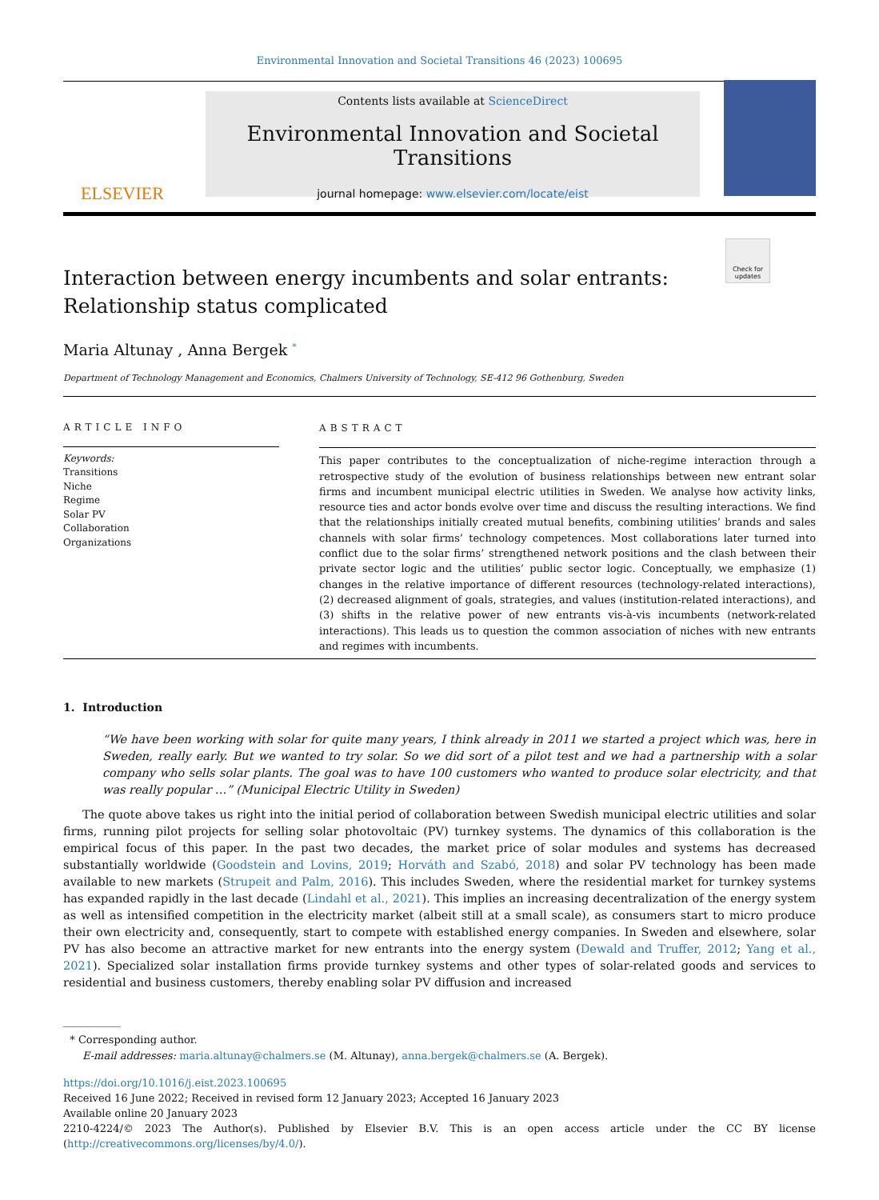Environmental Innovation and Societal Transitions 46 (2023) 100695
ELSEVIER
Contents lists available at ScienceDirect
Environmental Innovation and Societal Transitions
journal homepage: www.elsevier.com/locate/eist
Interaction between energy incumbents and solar entrants:
Relationship status complicated
Check for updates
Maria Altunay , Anna Bergek <sup>*</sup>
Department of Technology Management and Economics, Chalmers University of Technology, SE-412 96 Gothenburg, Sweden
ARTICLE INFO
Keywords:
Transitions
Niche
Regime
Solar PV
Collaboration
Organizations
ABSTRACT
This paper contributes to the conceptualization of niche-regime interaction through a retrospective study of the evolution of business relationships between new entrant solar firms and incumbent municipal electric utilities in Sweden. We analyse how activity links, resource ties and actor bonds evolve over time and discuss the resulting interactions. We find that the relationships initially created mutual benefits, combining utilities’ brands and sales channels with solar firms’ technology competences. Most collaborations later turned into conflict due to the solar firms’ strengthened network positions and the clash between their private sector logic and the utilities’ public sector logic. Conceptually, we emphasize (1) changes in the relative importance of different resources (technology-related interactions), (2) decreased alignment of goals, strategies, and values (institution-related interactions), and (3) shifts in the relative power of new entrants vis-à-vis incumbents (network-related interactions). This leads us to question the common association of niches with new entrants and regimes with incumbents.
1. Introduction
“We have been working with solar for quite many years, I think already in 2011 we started a project which was, here in Sweden, really early. But we wanted to try solar. So we did sort of a pilot test and we had a partnership with a solar company who sells solar plants. The goal was to have 100 customers who wanted to produce solar electricity, and that was really popular …” (Municipal Electric Utility in Sweden)
The quote above takes us right into the initial period of collaboration between Swedish municipal electric utilities and solar firms, running pilot projects for selling solar photovoltaic (PV) turnkey systems. The dynamics of this collaboration is the empirical focus of this paper. In the past two decades, the market price of solar modules and systems has decreased substantially worldwide (Goodstein and Lovins, 2019; Horváth and Szabó, 2018) and solar PV technology has been made available to new markets (Strupeit and Palm, 2016). This includes Sweden, where the residential market for turnkey systems has expanded rapidly in the last decade (Lindahl et al., 2021). This implies an increasing decentralization of the energy system as well as intensified competition in the electricity market (albeit still at a small scale), as consumers start to micro produce their own electricity and, consequently, start to compete with established energy companies. In Sweden and elsewhere, solar PV has also become an attractive market for new entrants into the energy system (Dewald and Truffer, 2012; Yang et al., 2021). Specialized solar installation firms provide turnkey systems and other types of solar-related goods and services to residential and business customers, thereby enabling solar PV diffusion and increased
* Corresponding author.
E-mail addresses: maria.altunay@chalmers.se (M. Altunay), anna.bergek@chalmers.se (A. Bergek).
https://doi.org/10.1016/j.eist.2023.100695
Received 16 June 2022; Received in revised form 12 January 2023; Accepted 16 January 2023
Available online 20 January 2023
2210-4224/© 2023 The Author(s). Published by Elsevier B.V. This is an open access article under the CC BY license
(http://creativecommons.org/licenses/by/4.0/).